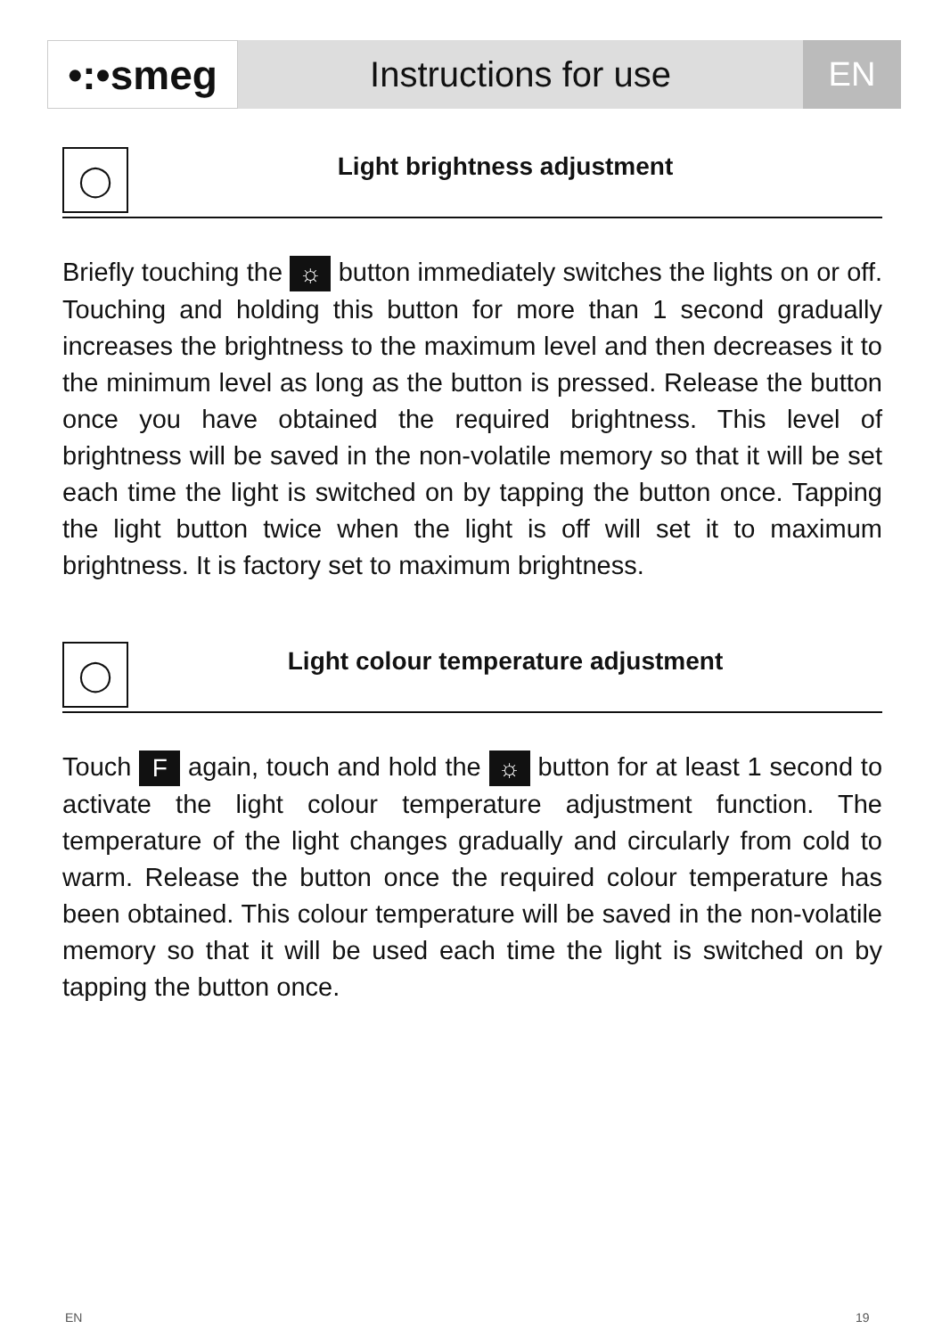•:•smeg
Instructions for use EN
◯
Light brightness adjustment
Briefly touching the ☼ button immediately switches the lights on or off. Touching and holding this button for more than 1 second gradually increases the brightness to the maximum level and then decreases it to the minimum level as long as the button is pressed. Release the button once you have obtained the required brightness. This level of brightness will be saved in the non-volatile memory so that it will be set each time the light is switched on by tapping the button once. Tapping the light button twice when the light is off will set it to maximum brightness. It is factory set to maximum brightness.
◯
Light colour temperature adjustment
Touch F again, touch and hold the ☼ button for at least 1 second to activate the light colour temperature adjustment function. The temperature of the light changes gradually and circularly from cold to warm. Release the button once the required colour temperature has been obtained. This colour temperature will be saved in the non-volatile memory so that it will be used each time the light is switched on by tapping the button once.
EN 19